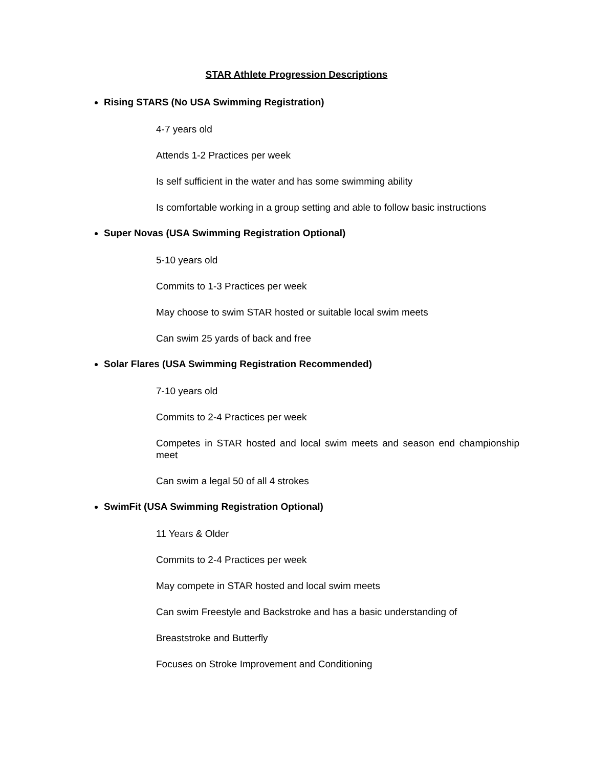STAR Athlete Progression Descriptions
Rising STARS (No USA Swimming Registration)
4-7 years old
Attends 1-2 Practices per week
Is self sufficient in the water and has some swimming ability
Is comfortable working in a group setting and able to follow basic instructions
Super Novas (USA Swimming Registration Optional)
5-10 years old
Commits to 1-3 Practices per week
May choose to swim STAR hosted or suitable local swim meets
Can swim 25 yards of back and free
Solar Flares (USA Swimming Registration Recommended)
7-10 years old
Commits to 2-4 Practices per week
Competes in STAR hosted and local swim meets and season end championship meet
Can swim a legal 50 of all 4 strokes
SwimFit (USA Swimming Registration Optional)
11 Years & Older
Commits to 2-4 Practices per week
May compete in STAR hosted and local swim meets
Can swim Freestyle and Backstroke and has a basic understanding of
Breaststroke and Butterfly
Focuses on Stroke Improvement and Conditioning